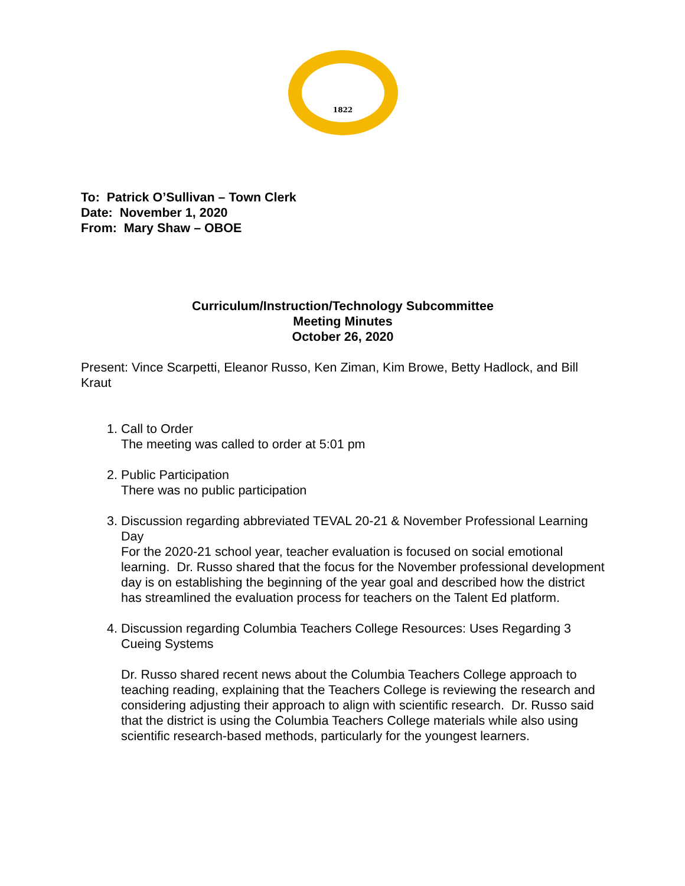1822
To: Patrick O’Sullivan – Town Clerk
Date: November 1, 2020
From: Mary Shaw – OBOE
Curriculum/Instruction/Technology Subcommittee
Meeting Minutes
October 26, 2020
Present: Vince Scarpetti, Eleanor Russo, Ken Ziman, Kim Browe, Betty Hadlock, and Bill Kraut
1. Call to Order
The meeting was called to order at 5:01 pm
2. Public Participation
There was no public participation
3. Discussion regarding abbreviated TEVAL 20-21 & November Professional Learning Day
For the 2020-21 school year, teacher evaluation is focused on social emotional learning. Dr. Russo shared that the focus for the November professional development day is on establishing the beginning of the year goal and described how the district has streamlined the evaluation process for teachers on the Talent Ed platform.
4. Discussion regarding Columbia Teachers College Resources: Uses Regarding 3 Cueing Systems
Dr. Russo shared recent news about the Columbia Teachers College approach to teaching reading, explaining that the Teachers College is reviewing the research and considering adjusting their approach to align with scientific research. Dr. Russo said that the district is using the Columbia Teachers College materials while also using scientific research-based methods, particularly for the youngest learners.